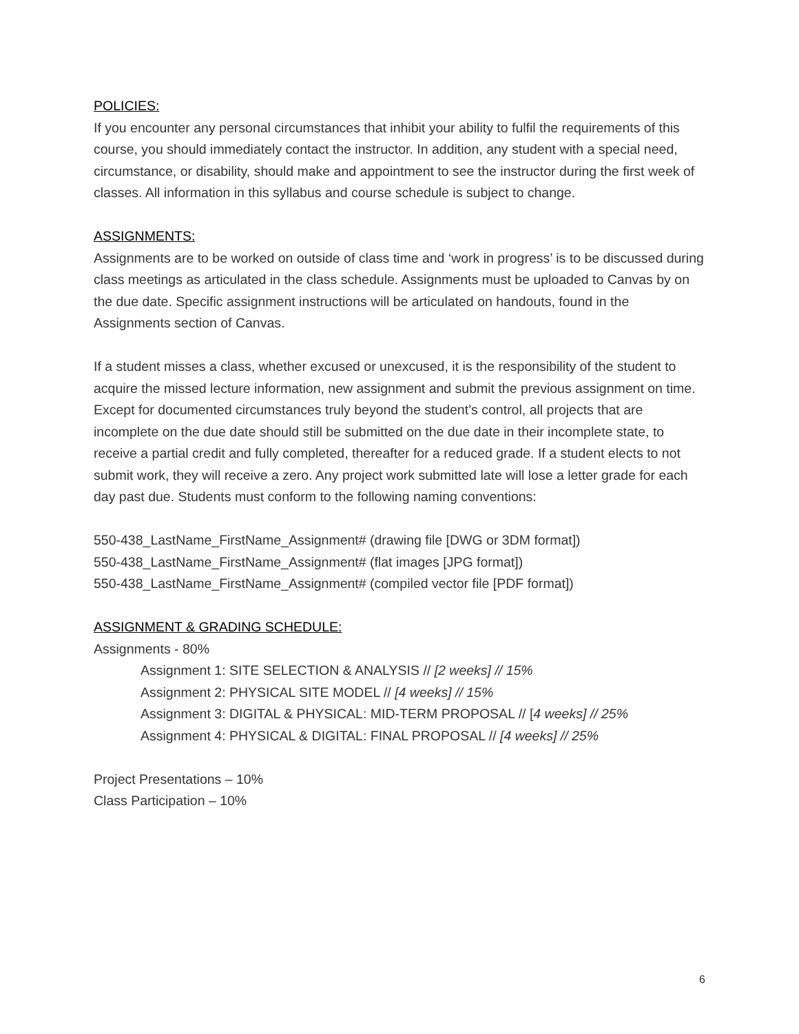POLICIES:
If you encounter any personal circumstances that inhibit your ability to fulfil the requirements of this course, you should immediately contact the instructor. In addition, any student with a special need, circumstance, or disability, should make and appointment to see the instructor during the first week of classes. All information in this syllabus and course schedule is subject to change.
ASSIGNMENTS:
Assignments are to be worked on outside of class time and ‘work in progress’ is to be discussed during class meetings as articulated in the class schedule. Assignments must be uploaded to Canvas by on the due date. Specific assignment instructions will be articulated on handouts, found in the Assignments section of Canvas.
If a student misses a class, whether excused or unexcused, it is the responsibility of the student to acquire the missed lecture information, new assignment and submit the previous assignment on time. Except for documented circumstances truly beyond the student’s control, all projects that are incomplete on the due date should still be submitted on the due date in their incomplete state, to receive a partial credit and fully completed, thereafter for a reduced grade. If a student elects to not submit work, they will receive a zero. Any project work submitted late will lose a letter grade for each day past due. Students must conform to the following naming conventions:
550-438_LastName_FirstName_Assignment# (drawing file [DWG or 3DM format])
550-438_LastName_FirstName_Assignment# (flat images [JPG format])
550-438_LastName_FirstName_Assignment# (compiled vector file [PDF format])
ASSIGNMENT & GRADING SCHEDULE:
Assignments - 80%
Assignment 1: SITE SELECTION & ANALYSIS // [2 weeks] // 15%
Assignment 2: PHYSICAL SITE MODEL // [4 weeks] // 15%
Assignment 3: DIGITAL & PHYSICAL: MID-TERM PROPOSAL // [4 weeks] // 25%
Assignment 4: PHYSICAL & DIGITAL: FINAL PROPOSAL // [4 weeks] // 25%
Project Presentations – 10%
Class Participation – 10%
6